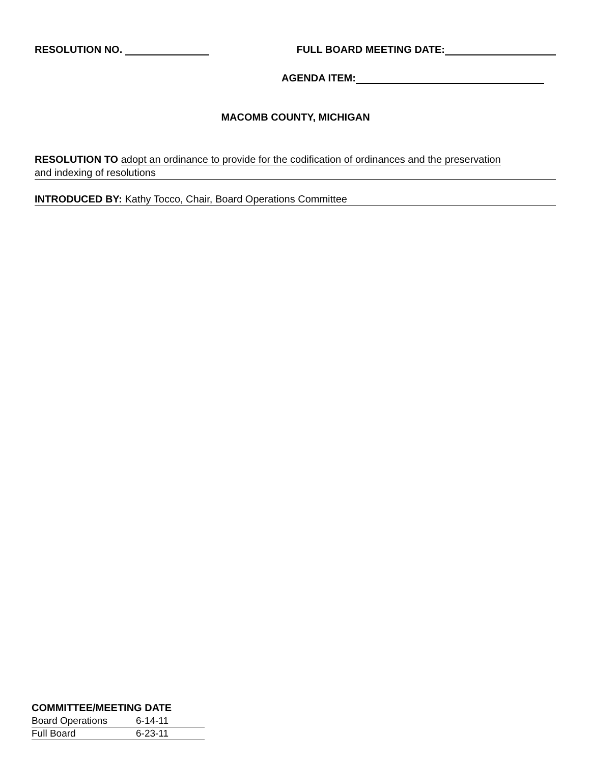RESOLUTION NO. FULL BOARD MEETING DATE:
AGENDA ITEM:
MACOMB COUNTY, MICHIGAN
RESOLUTION TO adopt an ordinance to provide for the codification of ordinances and the preservation
and indexing of resolutions
INTRODUCED BY: Kathy Tocco, Chair, Board Operations Committee
COMMITTEE/MEETING DATE
Board Operations 6-14-11
Full Board 6-23-11